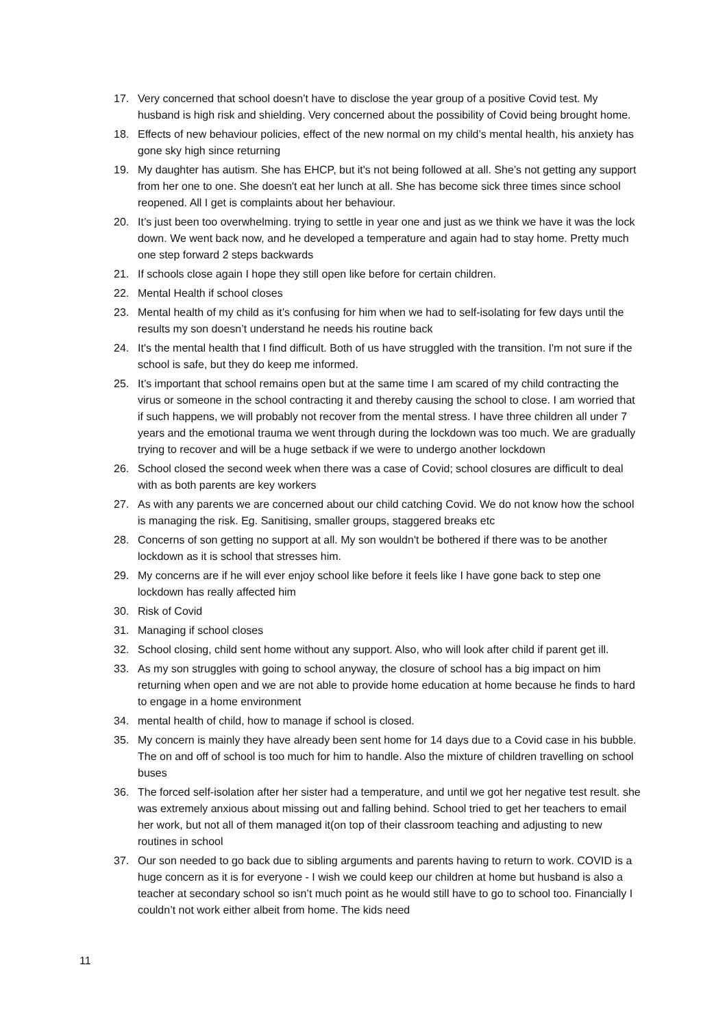17. Very concerned that school doesn’t have to disclose the year group of a positive Covid test. My husband is high risk and shielding. Very concerned about the possibility of Covid being brought home.
18. Effects of new behaviour policies, effect of the new normal on my child’s mental health, his anxiety has gone sky high since returning
19. My daughter has autism. She has EHCP, but it's not being followed at all. She’s not getting any support from her one to one. She doesn't eat her lunch at all. She has become sick three times since school reopened. All I get is complaints about her behaviour.
20. It’s just been too overwhelming. trying to settle in year one and just as we think we have it was the lock down. We went back now, and he developed a temperature and again had to stay home. Pretty much one step forward 2 steps backwards
21. If schools close again I hope they still open like before for certain children.
22. Mental Health if school closes
23. Mental health of my child as it’s confusing for him when we had to self-isolating for few days until the results my son doesn’t understand he needs his routine back
24. It's the mental health that I find difficult. Both of us have struggled with the transition. I'm not sure if the school is safe, but they do keep me informed.
25. It’s important that school remains open but at the same time I am scared of my child contracting the virus or someone in the school contracting it and thereby causing the school to close. I am worried that if such happens, we will probably not recover from the mental stress. I have three children all under 7 years and the emotional trauma we went through during the lockdown was too much. We are gradually trying to recover and will be a huge setback if we were to undergo another lockdown
26. School closed the second week when there was a case of Covid; school closures are difficult to deal with as both parents are key workers
27. As with any parents we are concerned about our child catching Covid. We do not know how the school is managing the risk. Eg. Sanitising, smaller groups, staggered breaks etc
28. Concerns of son getting no support at all. My son wouldn't be bothered if there was to be another lockdown as it is school that stresses him.
29. My concerns are if he will ever enjoy school like before it feels like I have gone back to step one lockdown has really affected him
30. Risk of Covid
31. Managing if school closes
32. School closing, child sent home without any support. Also, who will look after child if parent get ill.
33. As my son struggles with going to school anyway, the closure of school has a big impact on him returning when open and we are not able to provide home education at home because he finds to hard to engage in a home environment
34. mental health of child, how to manage if school is closed.
35. My concern is mainly they have already been sent home for 14 days due to a Covid case in his bubble. The on and off of school is too much for him to handle. Also the mixture of children travelling on school buses
36. The forced self-isolation after her sister had a temperature, and until we got her negative test result. she was extremely anxious about missing out and falling behind. School tried to get her teachers to email her work, but not all of them managed it(on top of their classroom teaching and adjusting to new routines in school
37. Our son needed to go back due to sibling arguments and parents having to return to work. COVID is a huge concern as it is for everyone - I wish we could keep our children at home but husband is also a teacher at secondary school so isn’t much point as he would still have to go to school too. Financially I couldn’t not work either albeit from home. The kids need
11